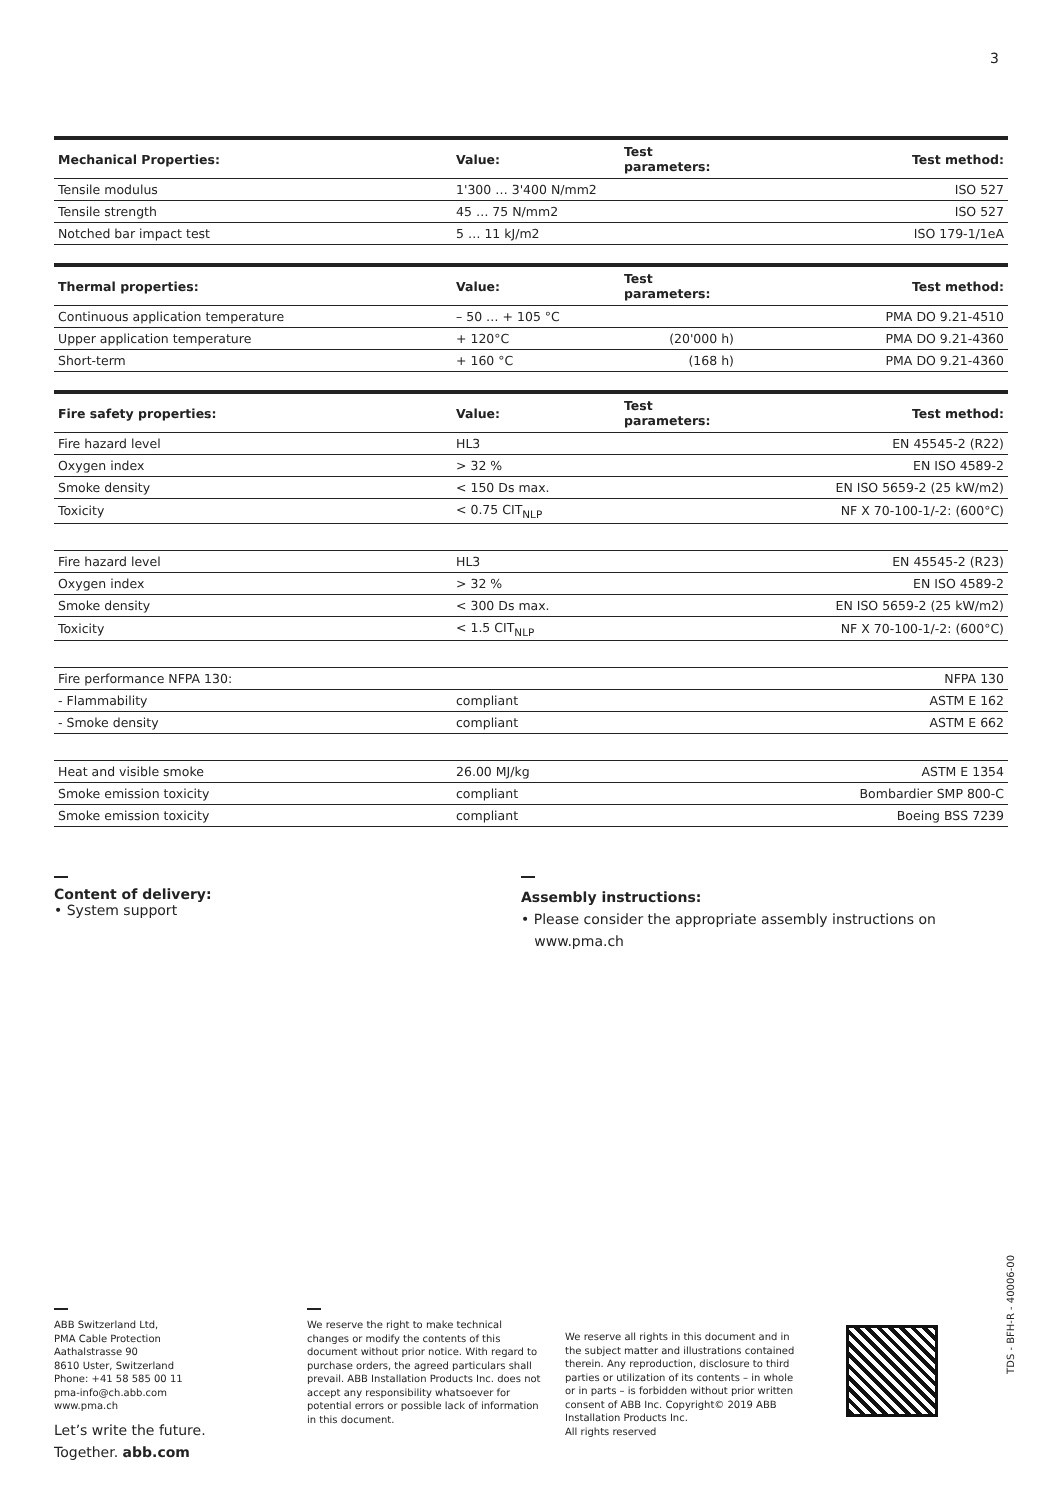3
| Mechanical Properties: | Value: | Test parameters: | Test method: |
| --- | --- | --- | --- |
| Tensile modulus | 1'300 … 3'400 N/mm2 | | ISO 527 |
| Tensile strength | 45 … 75 N/mm2 | | ISO 527 |
| Notched bar impact test | 5 … 11 kJ/m2 | | ISO 179-1/1eA |
| Thermal properties: | Value: | Test parameters: | Test method: |
| --- | --- | --- | --- |
| Continuous application temperature | – 50 … + 105 °C | | PMA DO 9.21-4510 |
| Upper application temperature | + 120°C | (20'000 h) | PMA DO 9.21-4360 |
| Short-term | + 160 °C | (168 h) | PMA DO 9.21-4360 |
| Fire safety properties: | Value: | Test parameters: | Test method: |
| --- | --- | --- | --- |
| Fire hazard level | HL3 | | EN 45545-2 (R22) |
| Oxygen index | > 32 % | | EN ISO 4589-2 |
| Smoke density | < 150 Ds max. | | EN ISO 5659-2 (25 kW/m2) |
| Toxicity | < 0.75 CIT<sub>NLP</sub> | | NF X 70-100-1/-2: (600°C) |
| Fire hazard level | HL3 | | EN 45545-2 (R23) |
| Oxygen index | > 32 % | | EN ISO 4589-2 |
| Smoke density | < 300 Ds max. | | EN ISO 5659-2 (25 kW/m2) |
| Toxicity | < 1.5 CIT<sub>NLP</sub> | | NF X 70-100-1/-2: (600°C) |
| Fire performance NFPA 130: | | | NFPA 130 |
| - Flammability | compliant | | ASTM E 162 |
| - Smoke density | compliant | | ASTM E 662 |
| Heat and visible smoke | 26.00 MJ/kg | | ASTM E 1354 |
| Smoke emission toxicity | compliant | | Bombardier SMP 800-C |
| Smoke emission toxicity | compliant | | Boeing BSS 7239 |
Content of delivery:
• System support
Assembly instructions:
• Please consider the appropriate assembly instructions on
www.pma.ch
ABB Switzerland Ltd,
PMA Cable Protection
Aathalstrasse 90
8610 Uster, Switzerland
Phone: +41 58 585 00 11
pma-info@ch.abb.com
www.pma.ch
Let’s write the future.
Together. abb.com
We reserve the right to make technical changes or modify the contents of this document without prior notice. With regard to purchase orders, the agreed particulars shall prevail. ABB Installation Products Inc. does not accept any responsibility whatsoever for potential errors or possible lack of information in this document.
We reserve all rights in this document and in the subject matter and illustrations contained therein. Any reproduction, disclosure to third parties or utilization of its contents – in whole or in parts – is forbidden without prior written consent of ABB Inc. Copyright© 2019 ABB Installation Products Inc.
All rights reserved
TDS - BFH-R - 40006-00